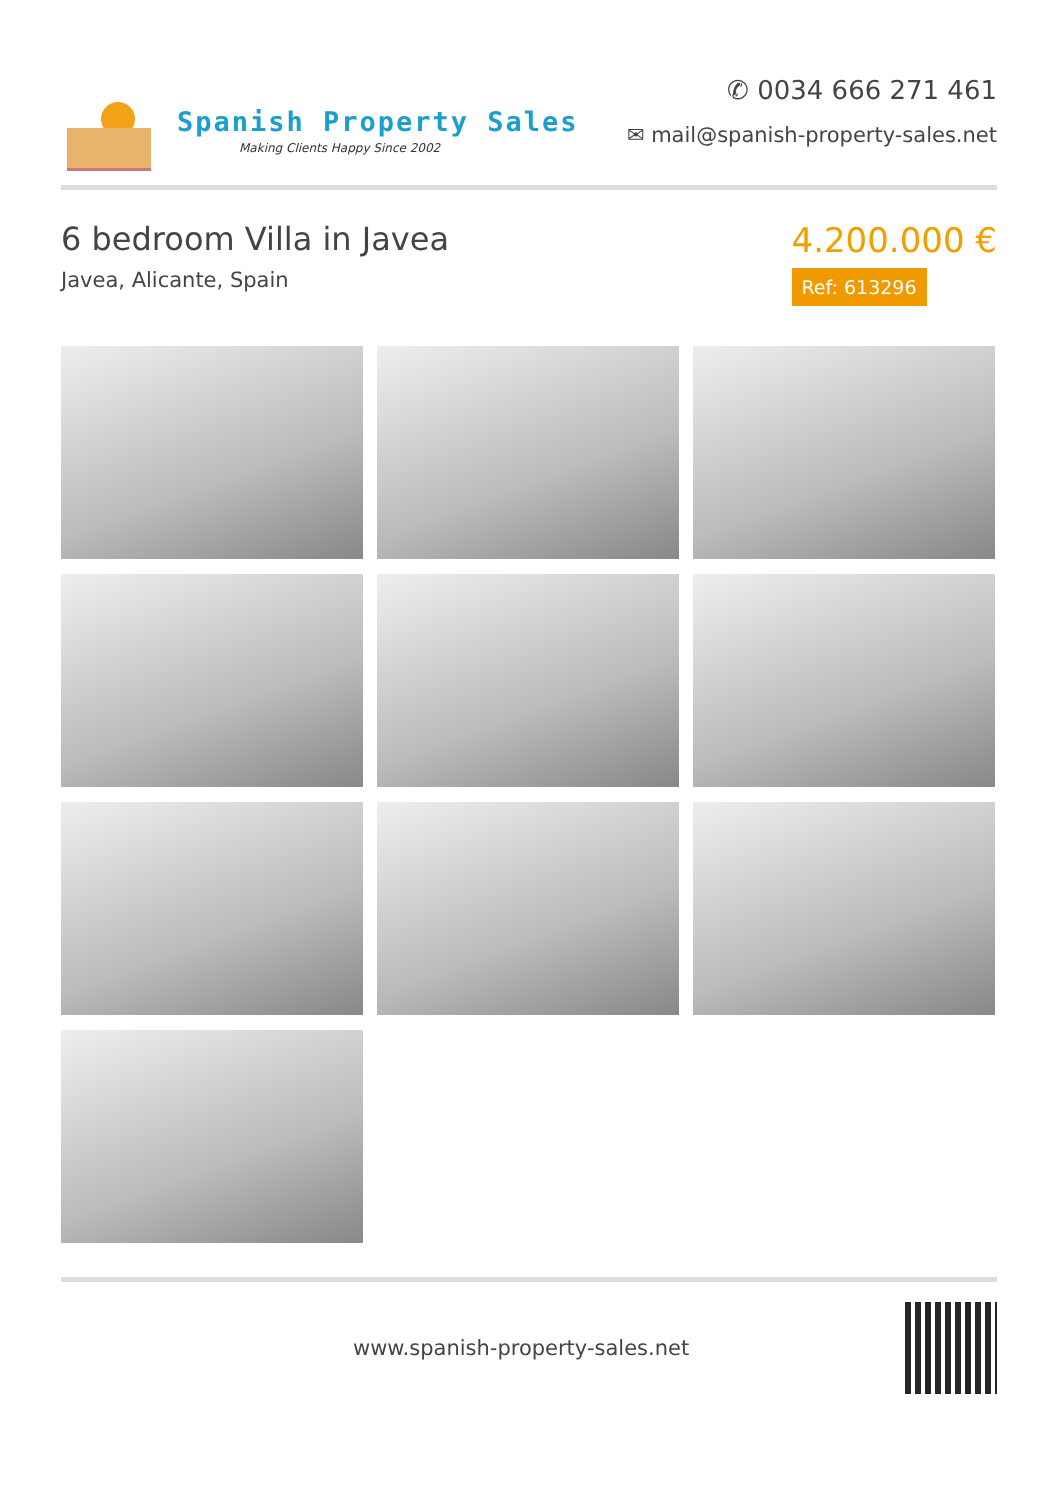Spanish Property Sales
Making Clients Happy Since 2002
✆ 0034 666 271 461
✉ mail@spanish-property-sales.net
6 bedroom Villa in Javea
Javea, Alicante, Spain
4.200.000 €
Ref: 613296
www.spanish-property-sales.net